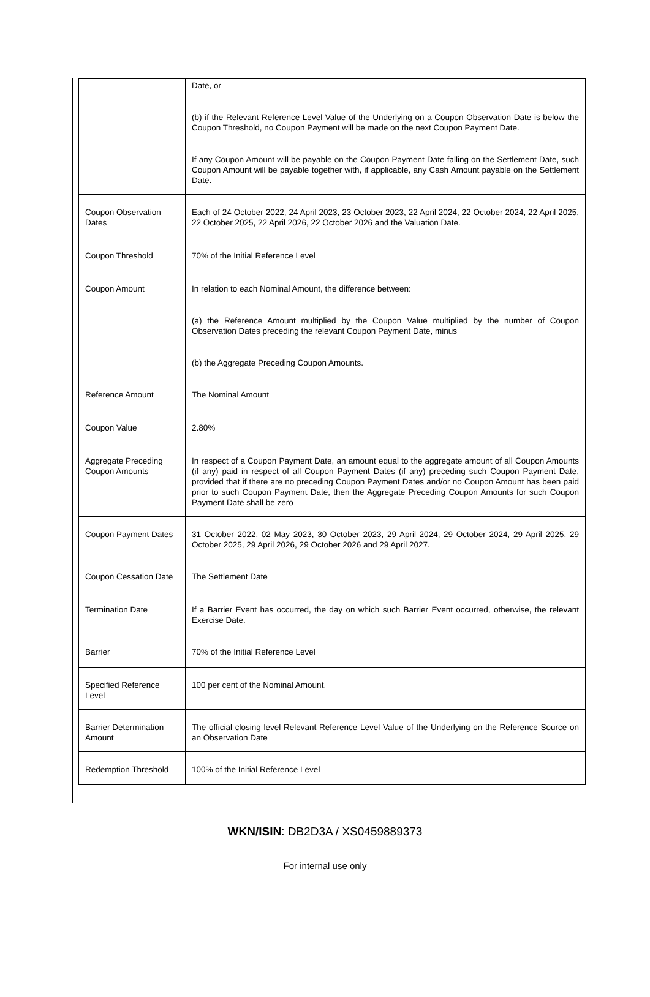| | Date, or (b) if the Relevant Reference Level Value of the Underlying on a Coupon Observation Date is below the Coupon Threshold, no Coupon Payment will be made on the next Coupon Payment Date. If any Coupon Amount will be payable on the Coupon Payment Date falling on the Settlement Date, such Coupon Amount will be payable together with, if applicable, any Cash Amount payable on the Settlement Date. |
| Coupon Observation Dates | Each of 24 October 2022, 24 April 2023, 23 October 2023, 22 April 2024, 22 October 2024, 22 April 2025, 22 October 2025, 22 April 2026, 22 October 2026 and the Valuation Date. |
| Coupon Threshold | 70% of the Initial Reference Level |
| Coupon Amount | In relation to each Nominal Amount, the difference between: (a) the Reference Amount multiplied by the Coupon Value multiplied by the number of Coupon Observation Dates preceding the relevant Coupon Payment Date, minus (b) the Aggregate Preceding Coupon Amounts. |
| Reference Amount | The Nominal Amount |
| Coupon Value | 2.80% |
| Aggregate Preceding Coupon Amounts | In respect of a Coupon Payment Date, an amount equal to the aggregate amount of all Coupon Amounts (if any) paid in respect of all Coupon Payment Dates (if any) preceding such Coupon Payment Date, provided that if there are no preceding Coupon Payment Dates and/or no Coupon Amount has been paid prior to such Coupon Payment Date, then the Aggregate Preceding Coupon Amounts for such Coupon Payment Date shall be zero |
| Coupon Payment Dates | 31 October 2022, 02 May 2023, 30 October 2023, 29 April 2024, 29 October 2024, 29 April 2025, 29 October 2025, 29 April 2026, 29 October 2026 and 29 April 2027. |
| Coupon Cessation Date | The Settlement Date |
| Termination Date | If a Barrier Event has occurred, the day on which such Barrier Event occurred, otherwise, the relevant Exercise Date. |
| Barrier | 70% of the Initial Reference Level |
| Specified Reference Level | 100 per cent of the Nominal Amount. |
| Barrier Determination Amount | The official closing level Relevant Reference Level Value of the Underlying on the Reference Source on an Observation Date |
| Redemption Threshold | 100% of the Initial Reference Level |
WKN/ISIN: DB2D3A / XS0459889373
For internal use only